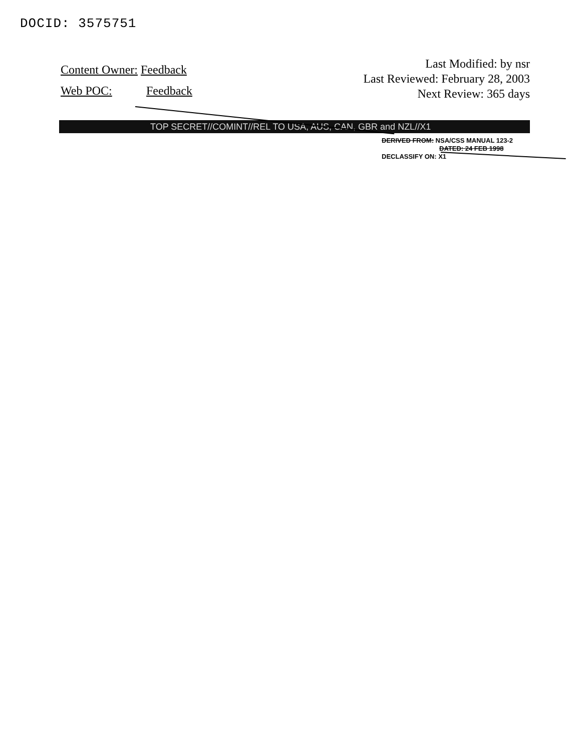DOCID: 3575751
Content Owner: Feedback
Web POC: Feedback
Last Modified: by nsr
Last Reviewed: February 28, 2003
Next Review: 365 days
TOP SECRET//COMINT//REL TO USA, AUS, CAN, GBR and NZL//X1
DERIVED FROM: NSA/CSS MANUAL 123-2
DATED: 24 FEB 1998
DECLASSIFY ON: X1